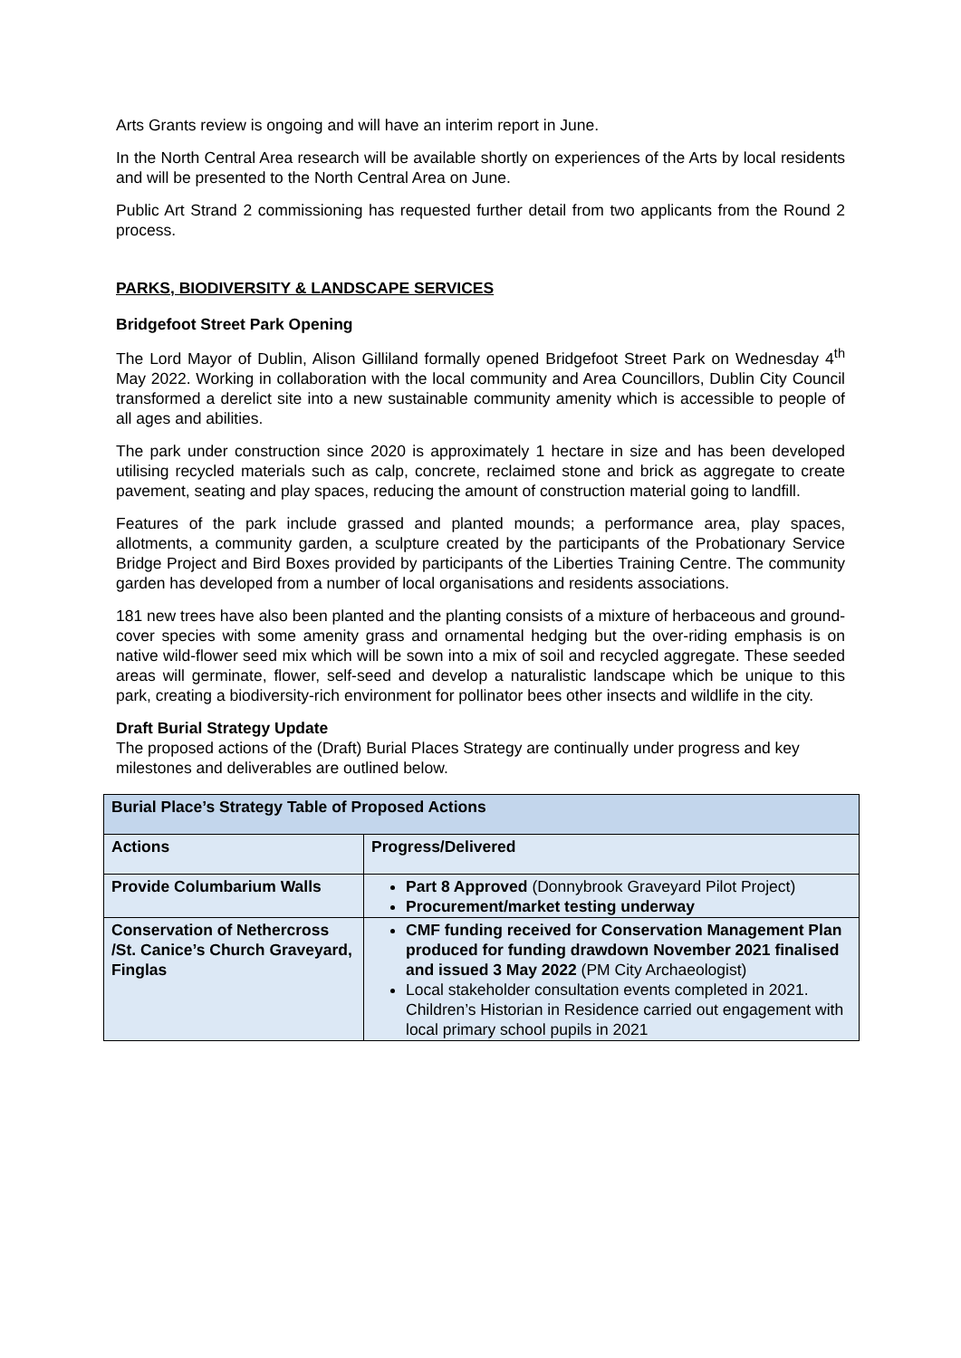Arts Grants review is ongoing and will have an interim report in June.
In the North Central Area research will be available shortly on experiences of the Arts by local residents and will be presented to the North Central Area on June.
Public Art Strand 2 commissioning has requested further detail from two applicants from the Round 2 process.
PARKS, BIODIVERSITY & LANDSCAPE SERVICES
Bridgefoot Street Park Opening
The Lord Mayor of Dublin, Alison Gilliland formally opened Bridgefoot Street Park on Wednesday 4<sup>th</sup> May 2022. Working in collaboration with the local community and Area Councillors, Dublin City Council transformed a derelict site into a new sustainable community amenity which is accessible to people of all ages and abilities.
The park under construction since 2020 is approximately 1 hectare in size and has been developed utilising recycled materials such as calp, concrete, reclaimed stone and brick as aggregate to create pavement, seating and play spaces, reducing the amount of construction material going to landfill.
Features of the park include grassed and planted mounds; a performance area, play spaces, allotments, a community garden, a sculpture created by the participants of the Probationary Service Bridge Project and Bird Boxes provided by participants of the Liberties Training Centre. The community garden has developed from a number of local organisations and residents associations.
181 new trees have also been planted and the planting consists of a mixture of herbaceous and ground-cover species with some amenity grass and ornamental hedging but the over-riding emphasis is on native wild-flower seed mix which will be sown into a mix of soil and recycled aggregate. These seeded areas will germinate, flower, self-seed and develop a naturalistic landscape which be unique to this park, creating a biodiversity-rich environment for pollinator bees other insects and wildlife in the city.
Draft Burial Strategy Update
The proposed actions of the (Draft) Burial Places Strategy are continually under progress and key milestones and deliverables are outlined below.
| Burial Place’s Strategy Table of Proposed Actions | |
| --- | --- |
| Actions | Progress/Delivered |
| Provide Columbarium Walls | Part 8 Approved (Donnybrook Graveyard Pilot Project) Procurement/market testing underway |
| Conservation of Nethercross /St. Canice’s Church Graveyard, Finglas | CMF funding received for Conservation Management Plan produced for funding drawdown November 2021 finalised and issued 3 May 2022 (PM City Archaeologist) Local stakeholder consultation events completed in 2021. Children’s Historian in Residence carried out engagement with local primary school pupils in 2021 |